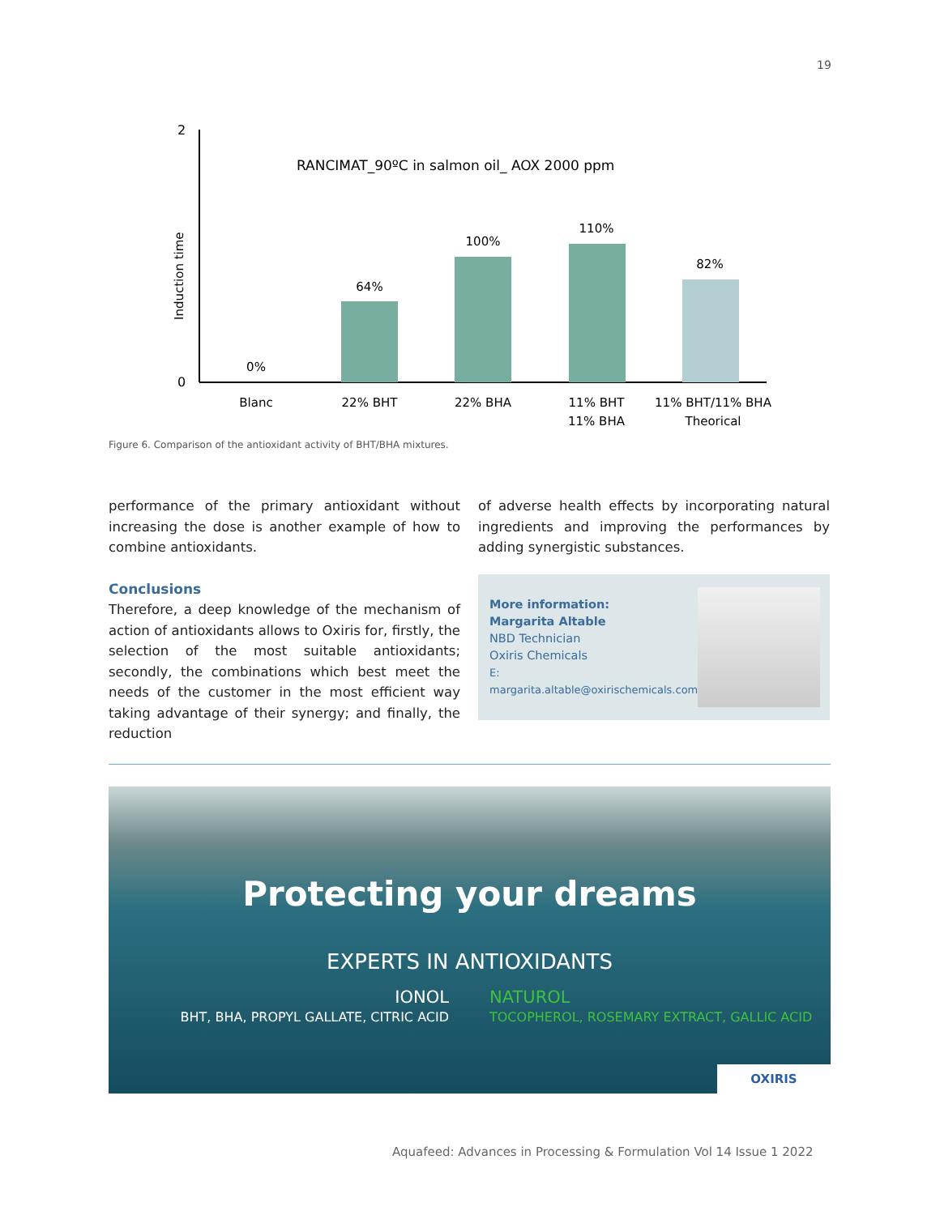19
2
0
Induction time
RANCIMAT_90ºC in salmon oil_ AOX 2000 ppm
0%
64%
100%
110%
82%
Blanc
22% BHT
22% BHA
11% BHT
11% BHA
11% BHT/11% BHA
Theorical
Figure 6. Comparison of the antioxidant activity of BHT/BHA mixtures.
performance of the primary antioxidant without increasing the dose is another example of how to combine antioxidants.
Conclusions
Therefore, a deep knowledge of the mechanism of action of antioxidants allows to Oxiris for, firstly, the selection of the most suitable antioxidants; secondly, the combinations which best meet the needs of the customer in the most efficient way taking advantage of their synergy; and finally, the reduction
of adverse health effects by incorporating natural ingredients and improving the performances by adding synergistic substances.
More information:
Margarita Altable
NBD Technician
Oxiris Chemicals
E: margarita.altable@oxirischemicals.com
Protecting your dreams
EXPERTS IN ANTIOXIDANTS
IONOL
BHT, BHA, PROPYL GALLATE, CITRIC ACID
NATUROL
TOCOPHEROL, ROSEMARY EXTRACT, GALLIC ACID
OXIRIS
Aquafeed: Advances in Processing & Formulation Vol 14 Issue 1 2022